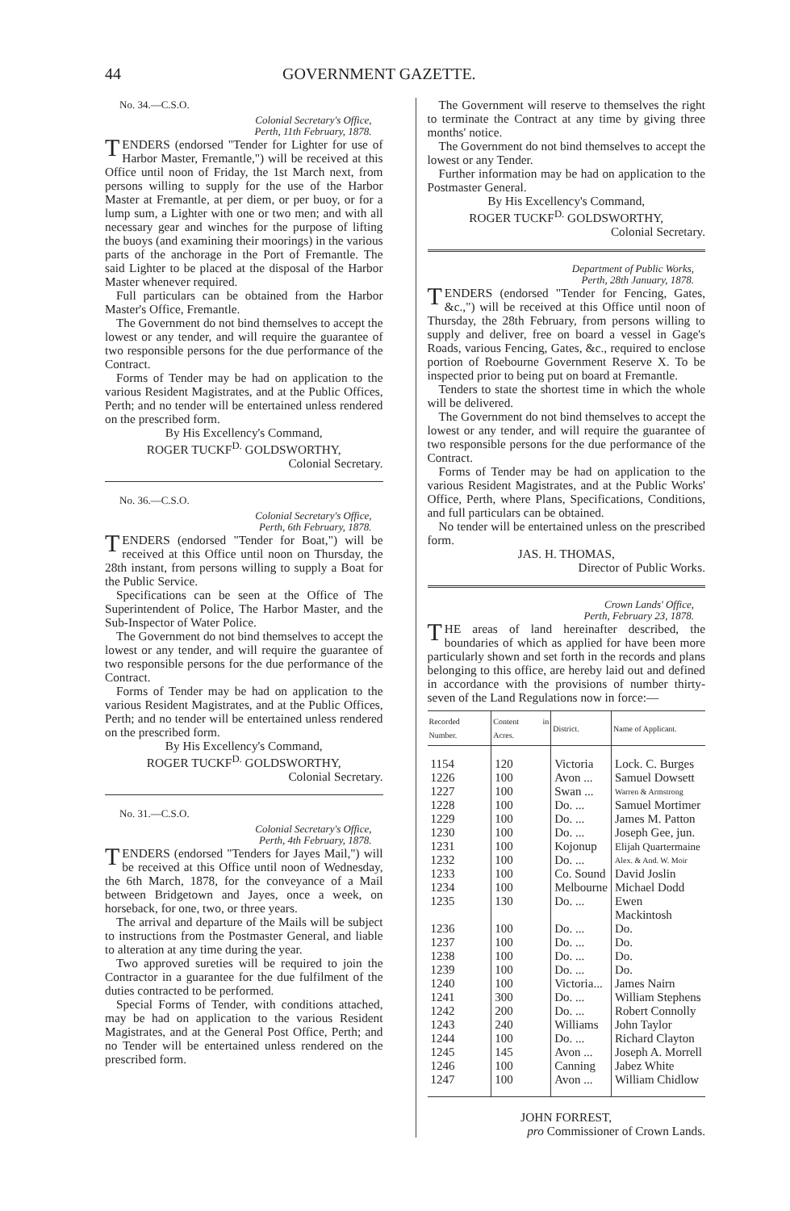44 GOVERNMENT GAZETTE.
No. 34.—C.S.O.
Colonial Secretary's Office,
Perth, 11th February, 1878.
TENDERS (endorsed "Tender for Lighter for use of Harbor Master, Fremantle,") will be received at this Office until noon of Friday, the 1st March next, from persons willing to supply for the use of the Harbor Master at Fremantle, at per diem, or per buoy, or for a lump sum, a Lighter with one or two men; and with all necessary gear and winches for the purpose of lifting the buoys (and examining their moorings) in the various parts of the anchorage in the Port of Fremantle. The said Lighter to be placed at the disposal of the Harbor Master whenever required.
Full particulars can be obtained from the Harbor Master's Office, Fremantle.
The Government do not bind themselves to accept the lowest or any tender, and will require the guarantee of two responsible persons for the due performance of the Contract.
Forms of Tender may be had on application to the various Resident Magistrates, and at the Public Offices, Perth; and no tender will be entertained unless rendered on the prescribed form.
By His Excellency's Command,
ROGER TUCKF<sup>D.</sup> GOLDSWORTHY,
Colonial Secretary.
No. 36.—C.S.O.
Colonial Secretary's Office,
Perth, 6th February, 1878.
TENDERS (endorsed "Tender for Boat,") will be received at this Office until noon on Thursday, the 28th instant, from persons willing to supply a Boat for the Public Service.
Specifications can be seen at the Office of The Superintendent of Police, The Harbor Master, and the Sub-Inspector of Water Police.
The Government do not bind themselves to accept the lowest or any tender, and will require the guarantee of two responsible persons for the due performance of the Contract.
Forms of Tender may be had on application to the various Resident Magistrates, and at the Public Offices, Perth; and no tender will be entertained unless rendered on the prescribed form.
By His Excellency's Command,
ROGER TUCKF<sup>D.</sup> GOLDSWORTHY,
Colonial Secretary.
No. 31.—C.S.O.
Colonial Secretary's Office,
Perth, 4th February, 1878.
TENDERS (endorsed "Tenders for Jayes Mail,") will be received at this Office until noon of Wednesday, the 6th March, 1878, for the conveyance of a Mail between Bridgetown and Jayes, once a week, on horseback, for one, two, or three years.
The arrival and departure of the Mails will be subject to instructions from the Postmaster General, and liable to alteration at any time during the year.
Two approved sureties will be required to join the Contractor in a guarantee for the due fulfilment of the duties contracted to be performed.
Special Forms of Tender, with conditions attached, may be had on application to the various Resident Magistrates, and at the General Post Office, Perth; and no Tender will be entertained unless rendered on the prescribed form.
The Government will reserve to themselves the right to terminate the Contract at any time by giving three months' notice.
The Government do not bind themselves to accept the lowest or any Tender.
Further information may be had on application to the Postmaster General.
By His Excellency's Command,
ROGER TUCKF<sup>D.</sup> GOLDSWORTHY,
Colonial Secretary.
Department of Public Works,
Perth, 28th January, 1878.
TENDERS (endorsed "Tender for Fencing, Gates, &c.,") will be received at this Office until noon of Thursday, the 28th February, from persons willing to supply and deliver, free on board a vessel in Gage's Roads, various Fencing, Gates, &c., required to enclose portion of Roebourne Government Reserve X. To be inspected prior to being put on board at Fremantle.
Tenders to state the shortest time in which the whole will be delivered.
The Government do not bind themselves to accept the lowest or any tender, and will require the guarantee of two responsible persons for the due performance of the Contract.
Forms of Tender may be had on application to the various Resident Magistrates, and at the Public Works' Office, Perth, where Plans, Specifications, Conditions, and full particulars can be obtained.
No tender will be entertained unless on the prescribed form.
JAS. H. THOMAS,
Director of Public Works.
Crown Lands' Office,
Perth, February 23, 1878.
THE areas of land hereinafter described, the boundaries of which as applied for have been more particularly shown and set forth in the records and plans belonging to this office, are hereby laid out and defined in accordance with the provisions of number thirty-seven of the Land Regulations now in force:—
| Recorded Number. | Content in Acres. | District. | Name of Applicant. |
| --- | --- | --- | --- |
| 1154 | 120 | Victoria | Lock. C. Burges |
| 1226 | 100 | Avon ... | Samuel Dowsett |
| 1227 | 100 | Swan ... | Warren & Armstrong |
| 1228 | 100 | Do. ... | Samuel Mortimer |
| 1229 | 100 | Do. ... | James M. Patton |
| 1230 | 100 | Do. ... | Joseph Gee, jun. |
| 1231 | 100 | Kojonup | Elijah Quartermaine |
| 1232 | 100 | Do. ... | Alex. & And. W. Moir |
| 1233 | 100 | Co. Sound | David Joslin |
| 1234 | 100 | Melbourne | Michael Dodd |
| 1235 | 130 | Do. ... | Ewen Mackintosh |
| 1236 | 100 | Do. ... | Do. |
| 1237 | 100 | Do. ... | Do. |
| 1238 | 100 | Do. ... | Do. |
| 1239 | 100 | Do. ... | Do. |
| 1240 | 100 | Victoria... | James Nairn |
| 1241 | 300 | Do. ... | William Stephens |
| 1242 | 200 | Do. ... | Robert Connolly |
| 1243 | 240 | Williams | John Taylor |
| 1244 | 100 | Do. ... | Richard Clayton |
| 1245 | 145 | Avon ... | Joseph A. Morrell |
| 1246 | 100 | Canning | Jabez White |
| 1247 | 100 | Avon ... | William Chidlow |
JOHN FORREST,
pro Commissioner of Crown Lands.